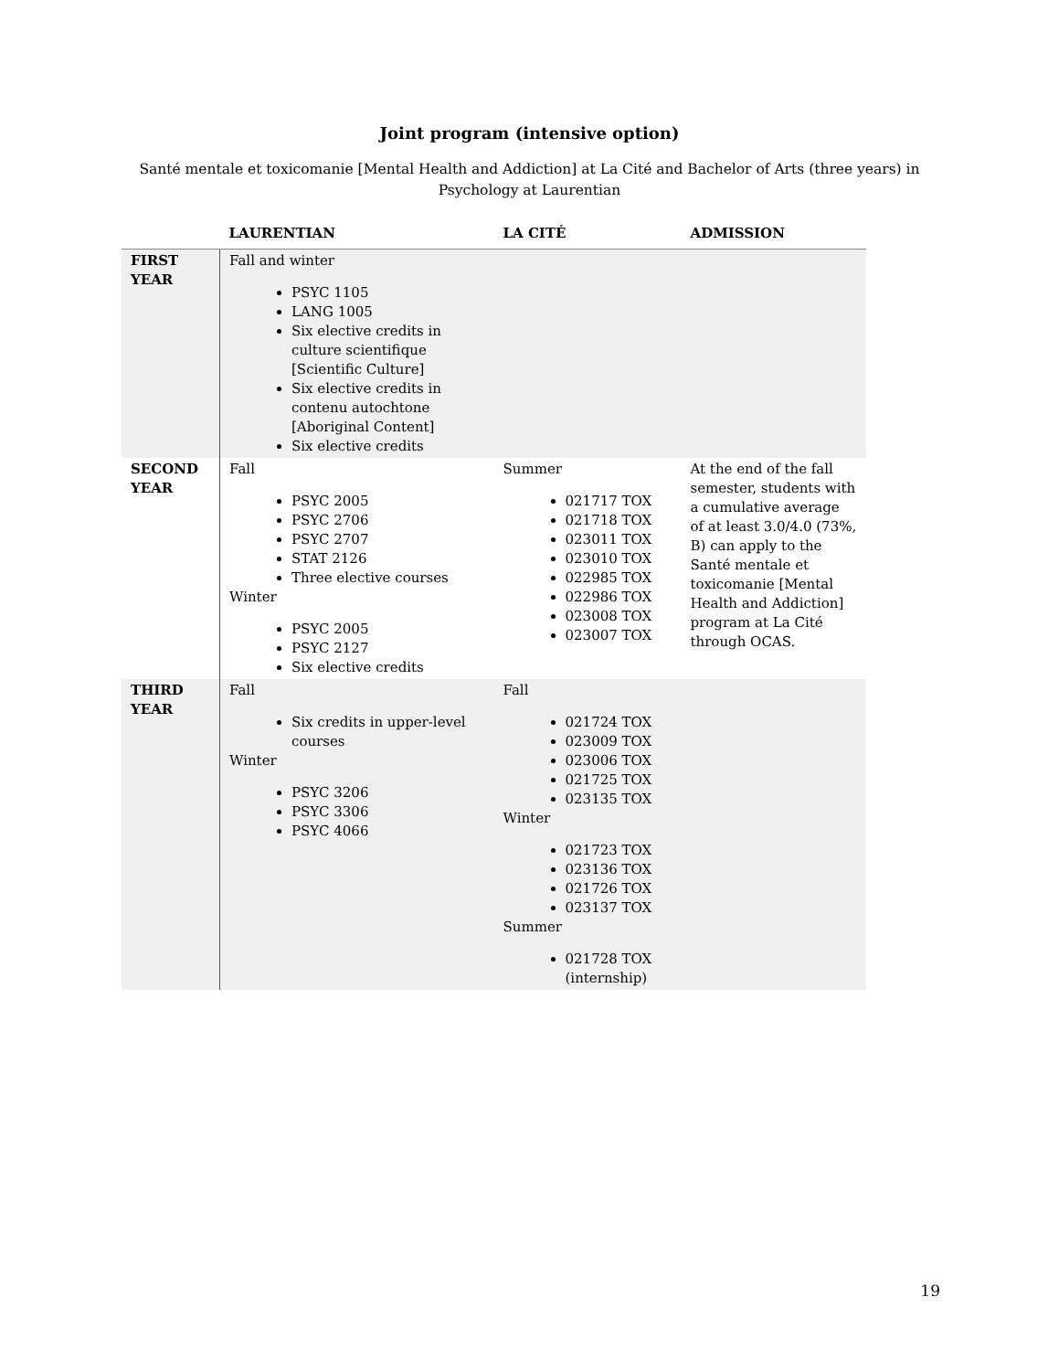Joint program (intensive option)
Santé mentale et toxicomanie [Mental Health and Addiction] at La Cité and Bachelor of Arts (three years) in Psychology at Laurentian
| | LAURENTIAN | LA CITÉ | ADMISSION |
| --- | --- | --- | --- |
| FIRST YEAR | Fall and winter PSYC 1105 LANG 1005 Six elective credits in culture scientifique [Scientific Culture] Six elective credits in contenu autochtone [Aboriginal Content] Six elective credits | | |
| SECOND YEAR | Fall PSYC 2005 PSYC 2706 PSYC 2707 STAT 2126 Three elective courses Winter PSYC 2005 PSYC 2127 Six elective credits | Summer 021717 TOX 021718 TOX 023011 TOX 023010 TOX 022985 TOX 022986 TOX 023008 TOX 023007 TOX | At the end of the fall semester, students with a cumulative average of at least 3.0/4.0 (73%, B) can apply to the Santé mentale et toxicomanie [Mental Health and Addiction] program at La Cité through OCAS. |
| THIRD YEAR | Fall Six credits in upper-level courses Winter PSYC 3206 PSYC 3306 PSYC 4066 | Fall 021724 TOX 023009 TOX 023006 TOX 021725 TOX 023135 TOX Winter 021723 TOX 023136 TOX 021726 TOX 023137 TOX Summer 021728 TOX (internship) | |
19